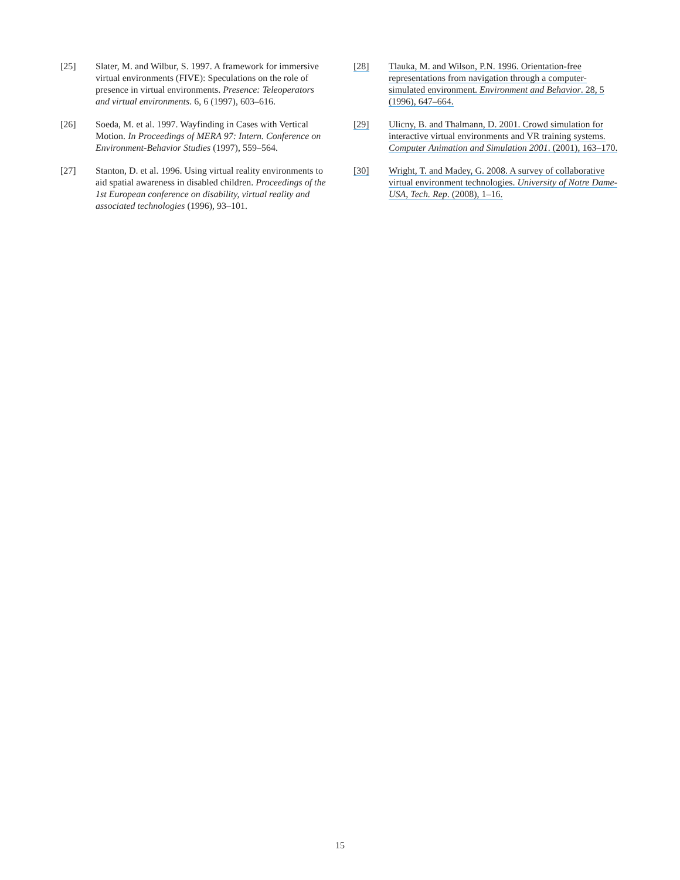[25] Slater, M. and Wilbur, S. 1997. A framework for immersive virtual environments (FIVE): Speculations on the role of presence in virtual environments. Presence: Teleoperators and virtual environments. 6, 6 (1997), 603–616.
[26] Soeda, M. et al. 1997. Wayfinding in Cases with Vertical Motion. In Proceedings of MERA 97: Intern. Conference on Environment-Behavior Studies (1997), 559–564.
[27] Stanton, D. et al. 1996. Using virtual reality environments to aid spatial awareness in disabled children. Proceedings of the 1st European conference on disability, virtual reality and associated technologies (1996), 93–101.
[28] Tlauka, M. and Wilson, P.N. 1996. Orientation-free representations from navigation through a computer-simulated environment. Environment and Behavior. 28, 5 (1996), 647–664.
[29] Ulicny, B. and Thalmann, D. 2001. Crowd simulation for interactive virtual environments and VR training systems. Computer Animation and Simulation 2001. (2001), 163–170.
[30] Wright, T. and Madey, G. 2008. A survey of collaborative virtual environment technologies. University of Notre Dame-USA, Tech. Rep. (2008), 1–16.
15